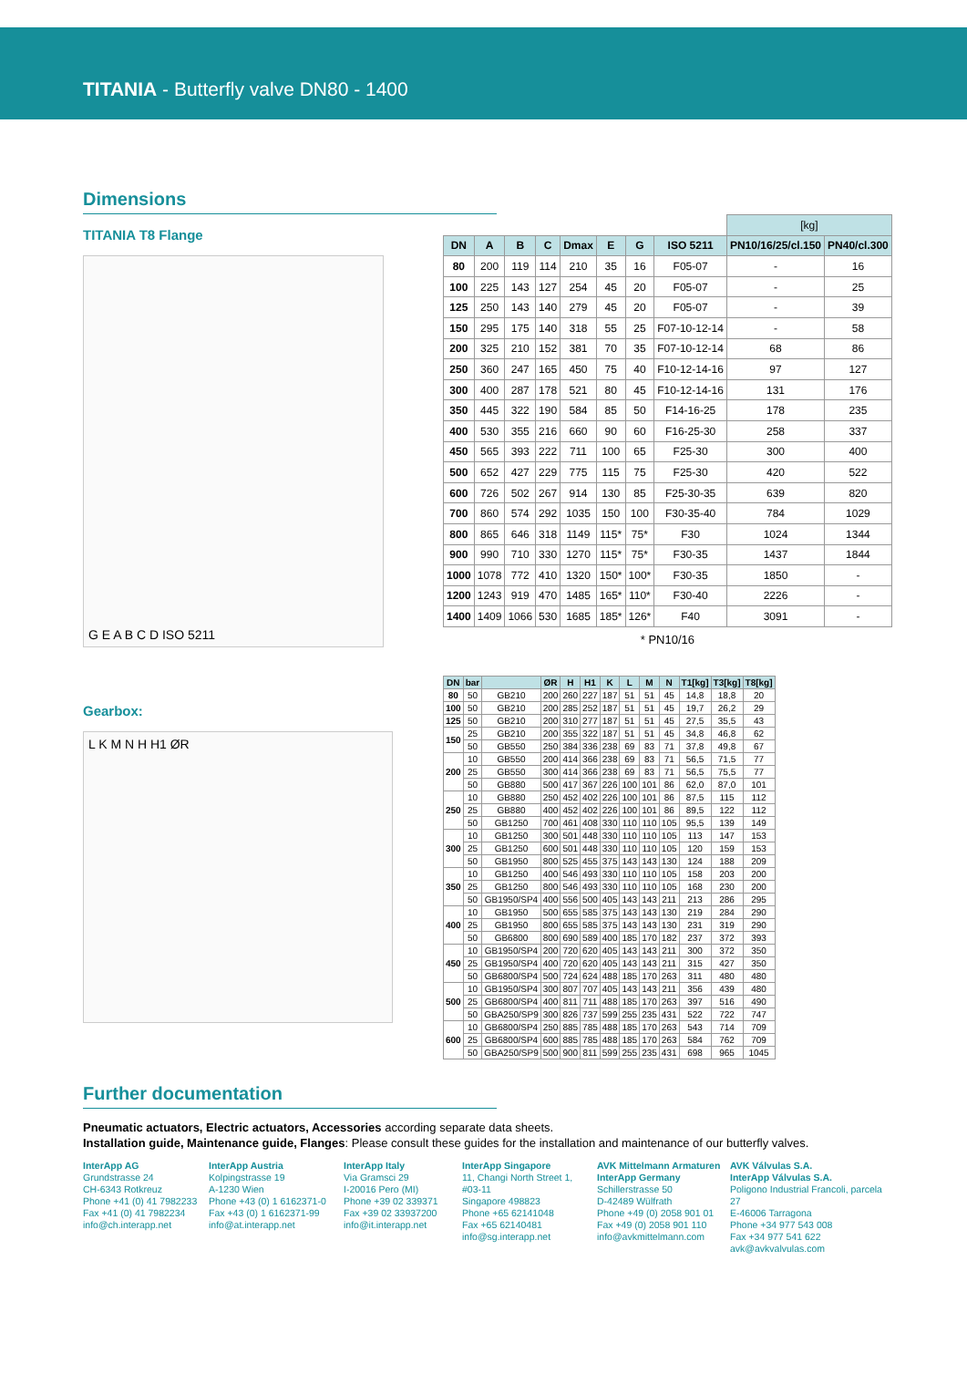TITANIA - Butterfly valve DN80 - 1400
Dimensions
TITANIA T8 Flange
G E A B C D ISO 5211
| | | | | | | | | [kg] | |
| DN | A | B | C | Dmax | E | G | ISO 5211 | PN10/16/25/cl.150 | PN40/cl.300 |
| 80 | 200 | 119 | 114 | 210 | 35 | 16 | F05-07 | - | 16 |
| 100 | 225 | 143 | 127 | 254 | 45 | 20 | F05-07 | - | 25 |
| 125 | 250 | 143 | 140 | 279 | 45 | 20 | F05-07 | - | 39 |
| 150 | 295 | 175 | 140 | 318 | 55 | 25 | F07-10-12-14 | - | 58 |
| 200 | 325 | 210 | 152 | 381 | 70 | 35 | F07-10-12-14 | 68 | 86 |
| 250 | 360 | 247 | 165 | 450 | 75 | 40 | F10-12-14-16 | 97 | 127 |
| 300 | 400 | 287 | 178 | 521 | 80 | 45 | F10-12-14-16 | 131 | 176 |
| 350 | 445 | 322 | 190 | 584 | 85 | 50 | F14-16-25 | 178 | 235 |
| 400 | 530 | 355 | 216 | 660 | 90 | 60 | F16-25-30 | 258 | 337 |
| 450 | 565 | 393 | 222 | 711 | 100 | 65 | F25-30 | 300 | 400 |
| 500 | 652 | 427 | 229 | 775 | 115 | 75 | F25-30 | 420 | 522 |
| 600 | 726 | 502 | 267 | 914 | 130 | 85 | F25-30-35 | 639 | 820 |
| 700 | 860 | 574 | 292 | 1035 | 150 | 100 | F30-35-40 | 784 | 1029 |
| 800 | 865 | 646 | 318 | 1149 | 115* | 75* | F30 | 1024 | 1344 |
| 900 | 990 | 710 | 330 | 1270 | 115* | 75* | F30-35 | 1437 | 1844 |
| 1000 | 1078 | 772 | 410 | 1320 | 150* | 100* | F30-35 | 1850 | - |
| 1200 | 1243 | 919 | 470 | 1485 | 165* | 110* | F30-40 | 2226 | - |
| 1400 | 1409 | 1066 | 530 | 1685 | 185* | 126* | F40 | 3091 | - |
* PN10/16
Gearbox:
L K M N H H1 ØR
| DN | bar | | ØR | H | H1 | K | L | M | N | T1[kg] | T3[kg] | T8[kg] |
| --- | --- | --- | --- | --- | --- | --- | --- | --- | --- | --- | --- | --- |
| 80 | 50 | GB210 | 200 | 260 | 227 | 187 | 51 | 51 | 45 | 14,8 | 18,8 | 20 |
| 100 | 50 | GB210 | 200 | 285 | 252 | 187 | 51 | 51 | 45 | 19,7 | 26,2 | 29 |
| 125 | 50 | GB210 | 200 | 310 | 277 | 187 | 51 | 51 | 45 | 27,5 | 35,5 | 43 |
| 150 | 25 | GB210 | 200 | 355 | 322 | 187 | 51 | 51 | 45 | 34,8 | 46,8 | 62 |
| | 50 | GB550 | 250 | 384 | 336 | 238 | 69 | 83 | 71 | 37,8 | 49,8 | 67 |
| 200 | 10 | GB550 | 200 | 414 | 366 | 238 | 69 | 83 | 71 | 56,5 | 71,5 | 77 |
| | 25 | GB550 | 300 | 414 | 366 | 238 | 69 | 83 | 71 | 56,5 | 75,5 | 77 |
| | 50 | GB880 | 500 | 417 | 367 | 226 | 100 | 101 | 86 | 62,0 | 87,0 | 101 |
| 250 | 10 | GB880 | 250 | 452 | 402 | 226 | 100 | 101 | 86 | 87,5 | 115 | 112 |
| | 25 | GB880 | 400 | 452 | 402 | 226 | 100 | 101 | 86 | 89,5 | 122 | 112 |
| | 50 | GB1250 | 700 | 461 | 408 | 330 | 110 | 110 | 105 | 95,5 | 139 | 149 |
| 300 | 10 | GB1250 | 300 | 501 | 448 | 330 | 110 | 110 | 105 | 113 | 147 | 153 |
| | 25 | GB1250 | 600 | 501 | 448 | 330 | 110 | 110 | 105 | 120 | 159 | 153 |
| | 50 | GB1950 | 800 | 525 | 455 | 375 | 143 | 143 | 130 | 124 | 188 | 209 |
| 350 | 10 | GB1250 | 400 | 546 | 493 | 330 | 110 | 110 | 105 | 158 | 203 | 200 |
| | 25 | GB1250 | 800 | 546 | 493 | 330 | 110 | 110 | 105 | 168 | 230 | 200 |
| | 50 | GB1950/SP4 | 400 | 556 | 500 | 405 | 143 | 143 | 211 | 213 | 286 | 295 |
| 400 | 10 | GB1950 | 500 | 655 | 585 | 375 | 143 | 143 | 130 | 219 | 284 | 290 |
| | 25 | GB1950 | 800 | 655 | 585 | 375 | 143 | 143 | 130 | 231 | 319 | 290 |
| | 50 | GB6800 | 800 | 690 | 589 | 400 | 185 | 170 | 182 | 237 | 372 | 393 |
| 450 | 10 | GB1950/SP4 | 200 | 720 | 620 | 405 | 143 | 143 | 211 | 300 | 372 | 350 |
| | 25 | GB1950/SP4 | 400 | 720 | 620 | 405 | 143 | 143 | 211 | 315 | 427 | 350 |
| | 50 | GB6800/SP4 | 500 | 724 | 624 | 488 | 185 | 170 | 263 | 311 | 480 | 480 |
| 500 | 10 | GB1950/SP4 | 300 | 807 | 707 | 405 | 143 | 143 | 211 | 356 | 439 | 480 |
| | 25 | GB6800/SP4 | 400 | 811 | 711 | 488 | 185 | 170 | 263 | 397 | 516 | 490 |
| | 50 | GBA250/SP9 | 300 | 826 | 737 | 599 | 255 | 235 | 431 | 522 | 722 | 747 |
| 600 | 10 | GB6800/SP4 | 250 | 885 | 785 | 488 | 185 | 170 | 263 | 543 | 714 | 709 |
| | 25 | GB6800/SP4 | 600 | 885 | 785 | 488 | 185 | 170 | 263 | 584 | 762 | 709 |
| | 50 | GBA250/SP9 | 500 | 900 | 811 | 599 | 255 | 235 | 431 | 698 | 965 | 1045 |
Further documentation
Pneumatic actuators, Electric actuators, Accessories according separate data sheets.
Installation guide, Maintenance guide, Flanges: Please consult these guides for the installation and maintenance of our butterfly valves.
InterApp AG
Grundstrasse 24
CH-6343 Rotkreuz
Phone +41 (0) 41 7982233
Fax +41 (0) 41 7982234
info@ch.interapp.net
InterApp Austria
Kolpingstrasse 19
A-1230 Wien
Phone +43 (0) 1 6162371-0
Fax +43 (0) 1 6162371-99
info@at.interapp.net
InterApp Italy
Via Gramsci 29
I-20016 Pero (MI)
Phone +39 02 339371
Fax +39 02 33937200
info@it.interapp.net
InterApp Singapore
11, Changi North Street 1, #03-11
Singapore 498823
Phone +65 62141048
Fax +65 62140481
info@sg.interapp.net
AVK Mittelmann Armaturen
InterApp Germany
Schillerstrasse 50
D-42489 Wülfrath
Phone +49 (0) 2058 901 01
Fax +49 (0) 2058 901 110
info@avkmittelmann.com
AVK Válvulas S.A.
InterApp Válvulas S.A.
Poligono Industrial Francoli, parcela 27
E-46006 Tarragona
Phone +34 977 543 008
Fax +34 977 541 622
avk@avkvalvulas.com